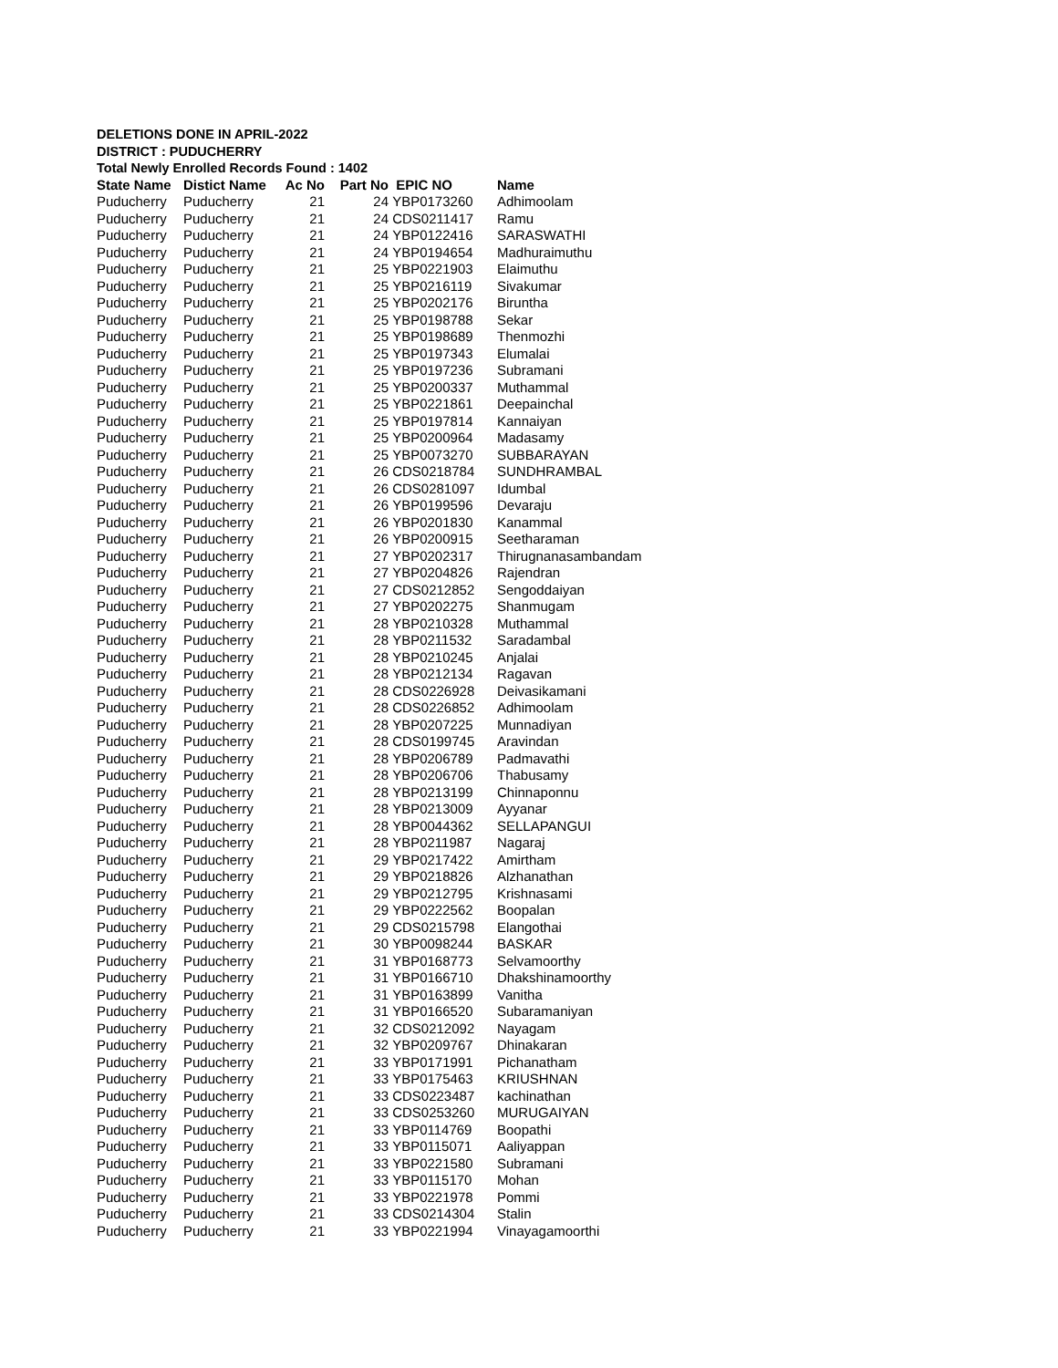DELETIONS DONE IN APRIL-2022
DISTRICT : PUDUCHERRY
Total Newly Enrolled Records Found : 1402
| State Name | Distict Name | Ac No | Part No | EPIC NO | Name |
| --- | --- | --- | --- | --- | --- |
| Puducherry | Puducherry | 21 | 24 | YBP0173260 | Adhimoolam |
| Puducherry | Puducherry | 21 | 24 | CDS0211417 | Ramu |
| Puducherry | Puducherry | 21 | 24 | YBP0122416 | SARASWATHI |
| Puducherry | Puducherry | 21 | 24 | YBP0194654 | Madhuraimuthu |
| Puducherry | Puducherry | 21 | 25 | YBP0221903 | Elaimuthu |
| Puducherry | Puducherry | 21 | 25 | YBP0216119 | Sivakumar |
| Puducherry | Puducherry | 21 | 25 | YBP0202176 | Biruntha |
| Puducherry | Puducherry | 21 | 25 | YBP0198788 | Sekar |
| Puducherry | Puducherry | 21 | 25 | YBP0198689 | Thenmozhi |
| Puducherry | Puducherry | 21 | 25 | YBP0197343 | Elumalai |
| Puducherry | Puducherry | 21 | 25 | YBP0197236 | Subramani |
| Puducherry | Puducherry | 21 | 25 | YBP0200337 | Muthammal |
| Puducherry | Puducherry | 21 | 25 | YBP0221861 | Deepainchal |
| Puducherry | Puducherry | 21 | 25 | YBP0197814 | Kannaiyan |
| Puducherry | Puducherry | 21 | 25 | YBP0200964 | Madasamy |
| Puducherry | Puducherry | 21 | 25 | YBP0073270 | SUBBARAYAN |
| Puducherry | Puducherry | 21 | 26 | CDS0218784 | SUNDHRAMBAL |
| Puducherry | Puducherry | 21 | 26 | CDS0281097 | Idumbal |
| Puducherry | Puducherry | 21 | 26 | YBP0199596 | Devaraju |
| Puducherry | Puducherry | 21 | 26 | YBP0201830 | Kanammal |
| Puducherry | Puducherry | 21 | 26 | YBP0200915 | Seetharaman |
| Puducherry | Puducherry | 21 | 27 | YBP0202317 | Thirugnanasambandam |
| Puducherry | Puducherry | 21 | 27 | YBP0204826 | Rajendran |
| Puducherry | Puducherry | 21 | 27 | CDS0212852 | Sengoddaiyan |
| Puducherry | Puducherry | 21 | 27 | YBP0202275 | Shanmugam |
| Puducherry | Puducherry | 21 | 28 | YBP0210328 | Muthammal |
| Puducherry | Puducherry | 21 | 28 | YBP0211532 | Saradambal |
| Puducherry | Puducherry | 21 | 28 | YBP0210245 | Anjalai |
| Puducherry | Puducherry | 21 | 28 | YBP0212134 | Ragavan |
| Puducherry | Puducherry | 21 | 28 | CDS0226928 | Deivasikamani |
| Puducherry | Puducherry | 21 | 28 | CDS0226852 | Adhimoolam |
| Puducherry | Puducherry | 21 | 28 | YBP0207225 | Munnadiyan |
| Puducherry | Puducherry | 21 | 28 | CDS0199745 | Aravindan |
| Puducherry | Puducherry | 21 | 28 | YBP0206789 | Padmavathi |
| Puducherry | Puducherry | 21 | 28 | YBP0206706 | Thabusamy |
| Puducherry | Puducherry | 21 | 28 | YBP0213199 | Chinnaponnu |
| Puducherry | Puducherry | 21 | 28 | YBP0213009 | Ayyanar |
| Puducherry | Puducherry | 21 | 28 | YBP0044362 | SELLAPANGUI |
| Puducherry | Puducherry | 21 | 28 | YBP0211987 | Nagaraj |
| Puducherry | Puducherry | 21 | 29 | YBP0217422 | Amirtham |
| Puducherry | Puducherry | 21 | 29 | YBP0218826 | Alzhanathan |
| Puducherry | Puducherry | 21 | 29 | YBP0212795 | Krishnasami |
| Puducherry | Puducherry | 21 | 29 | YBP0222562 | Boopalan |
| Puducherry | Puducherry | 21 | 29 | CDS0215798 | Elangothai |
| Puducherry | Puducherry | 21 | 30 | YBP0098244 | BASKAR |
| Puducherry | Puducherry | 21 | 31 | YBP0168773 | Selvamoorthy |
| Puducherry | Puducherry | 21 | 31 | YBP0166710 | Dhakshinamoorthy |
| Puducherry | Puducherry | 21 | 31 | YBP0163899 | Vanitha |
| Puducherry | Puducherry | 21 | 31 | YBP0166520 | Subaramaniyan |
| Puducherry | Puducherry | 21 | 32 | CDS0212092 | Nayagam |
| Puducherry | Puducherry | 21 | 32 | YBP0209767 | Dhinakaran |
| Puducherry | Puducherry | 21 | 33 | YBP0171991 | Pichanatham |
| Puducherry | Puducherry | 21 | 33 | YBP0175463 | KRIUSHNAN |
| Puducherry | Puducherry | 21 | 33 | CDS0223487 | kachinathan |
| Puducherry | Puducherry | 21 | 33 | CDS0253260 | MURUGAIYAN |
| Puducherry | Puducherry | 21 | 33 | YBP0114769 | Boopathi |
| Puducherry | Puducherry | 21 | 33 | YBP0115071 | Aaliyappan |
| Puducherry | Puducherry | 21 | 33 | YBP0221580 | Subramani |
| Puducherry | Puducherry | 21 | 33 | YBP0115170 | Mohan |
| Puducherry | Puducherry | 21 | 33 | YBP0221978 | Pommi |
| Puducherry | Puducherry | 21 | 33 | CDS0214304 | Stalin |
| Puducherry | Puducherry | 21 | 33 | YBP0221994 | Vinayagamoorthi |